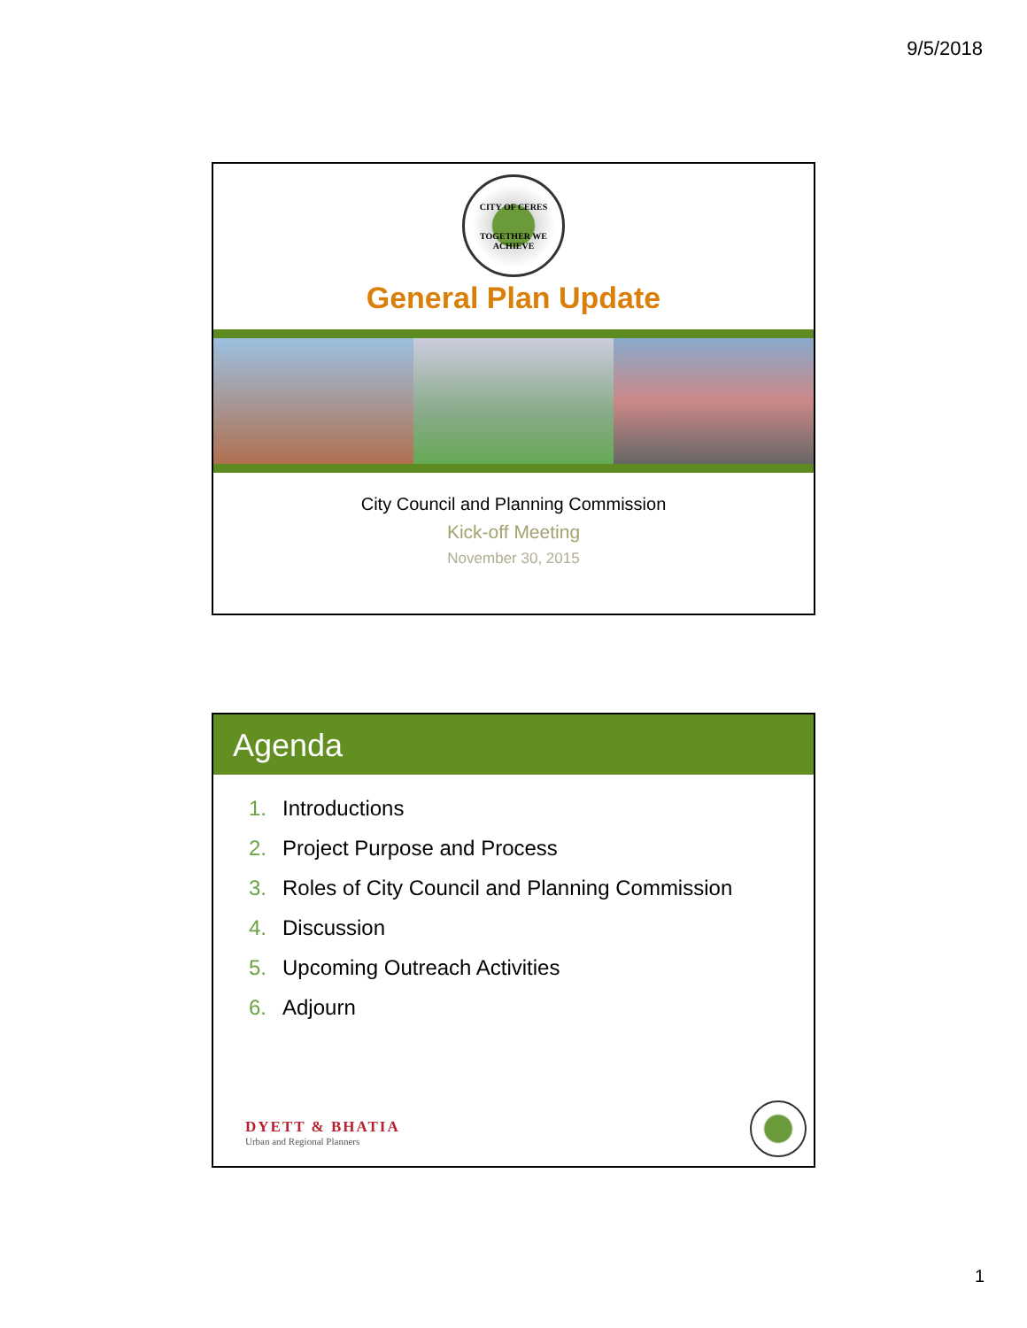9/5/2018
CITY OF CERES
TOGETHER WE ACHIEVE
General Plan Update
City Council and Planning Commission
Kick-off Meeting
November 30, 2015
Agenda
1. Introductions
2. Project Purpose and Process
3. Roles of City Council and Planning Commission
4. Discussion
5. Upcoming Outreach Activities
6. Adjourn
DYETT & BHATIA
Urban and Regional Planners
1